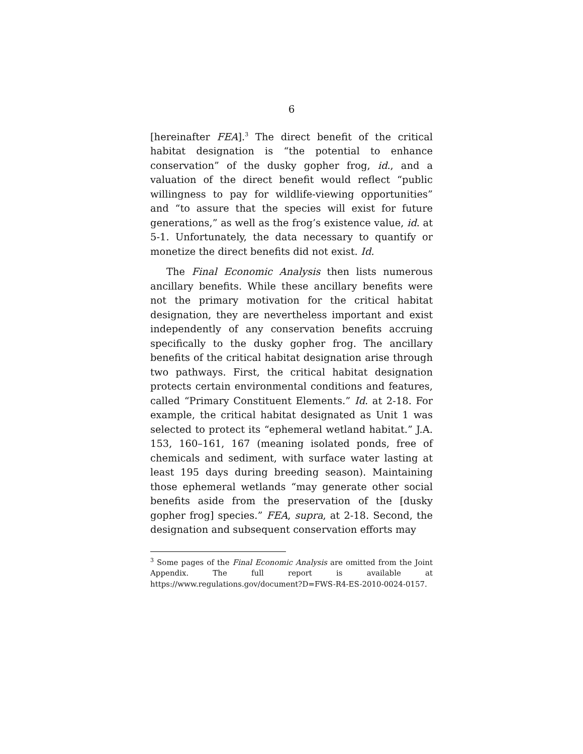6
[hereinafter FEA].<sup>3</sup> The direct benefit of the critical habitat designation is “the potential to enhance conservation” of the dusky gopher frog, id., and a valuation of the direct benefit would reflect “public willingness to pay for wildlife-viewing opportunities” and “to assure that the species will exist for future generations,” as well as the frog’s existence value, id. at 5-1. Unfortunately, the data necessary to quantify or monetize the direct benefits did not exist. Id.
The Final Economic Analysis then lists numerous ancillary benefits. While these ancillary benefits were not the primary motivation for the critical habitat designation, they are nevertheless important and exist independently of any conservation benefits accruing specifically to the dusky gopher frog. The ancillary benefits of the critical habitat designation arise through two pathways. First, the critical habitat designation protects certain environmental conditions and features, called “Primary Constituent Elements.” Id. at 2-18. For example, the critical habitat designated as Unit 1 was selected to protect its “ephemeral wetland habitat.” J.A. 153, 160–161, 167 (meaning isolated ponds, free of chemicals and sediment, with surface water lasting at least 195 days during breeding season). Maintaining those ephemeral wetlands “may generate other social benefits aside from the preservation of the [dusky gopher frog] species.” FEA, supra, at 2-18. Second, the designation and subsequent conservation efforts may
<sup>3</sup> Some pages of the Final Economic Analysis are omitted from the Joint Appendix. The full report is available at https://www.regulations.gov/document?D=FWS-R4-ES-2010-0024-0157.